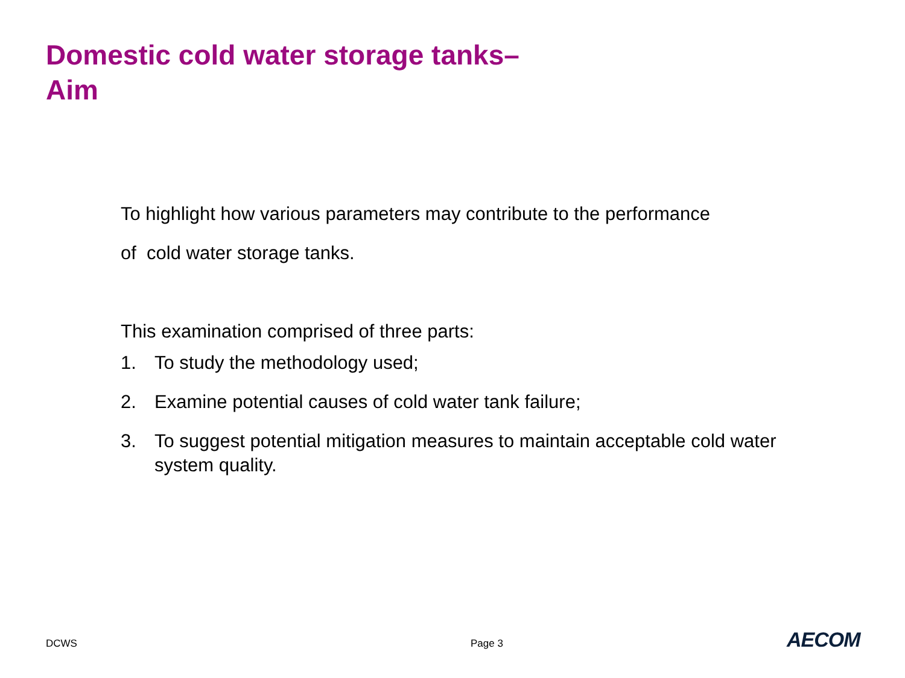Domestic cold water storage tanks–
Aim
To highlight how various parameters may contribute to the performance
of cold water storage tanks.
This examination comprised of three parts:
1. To study the methodology used;
2. Examine potential causes of cold water tank failure;
3. To suggest potential mitigation measures to maintain acceptable cold water system quality.
DCWS Page 3 AECOM